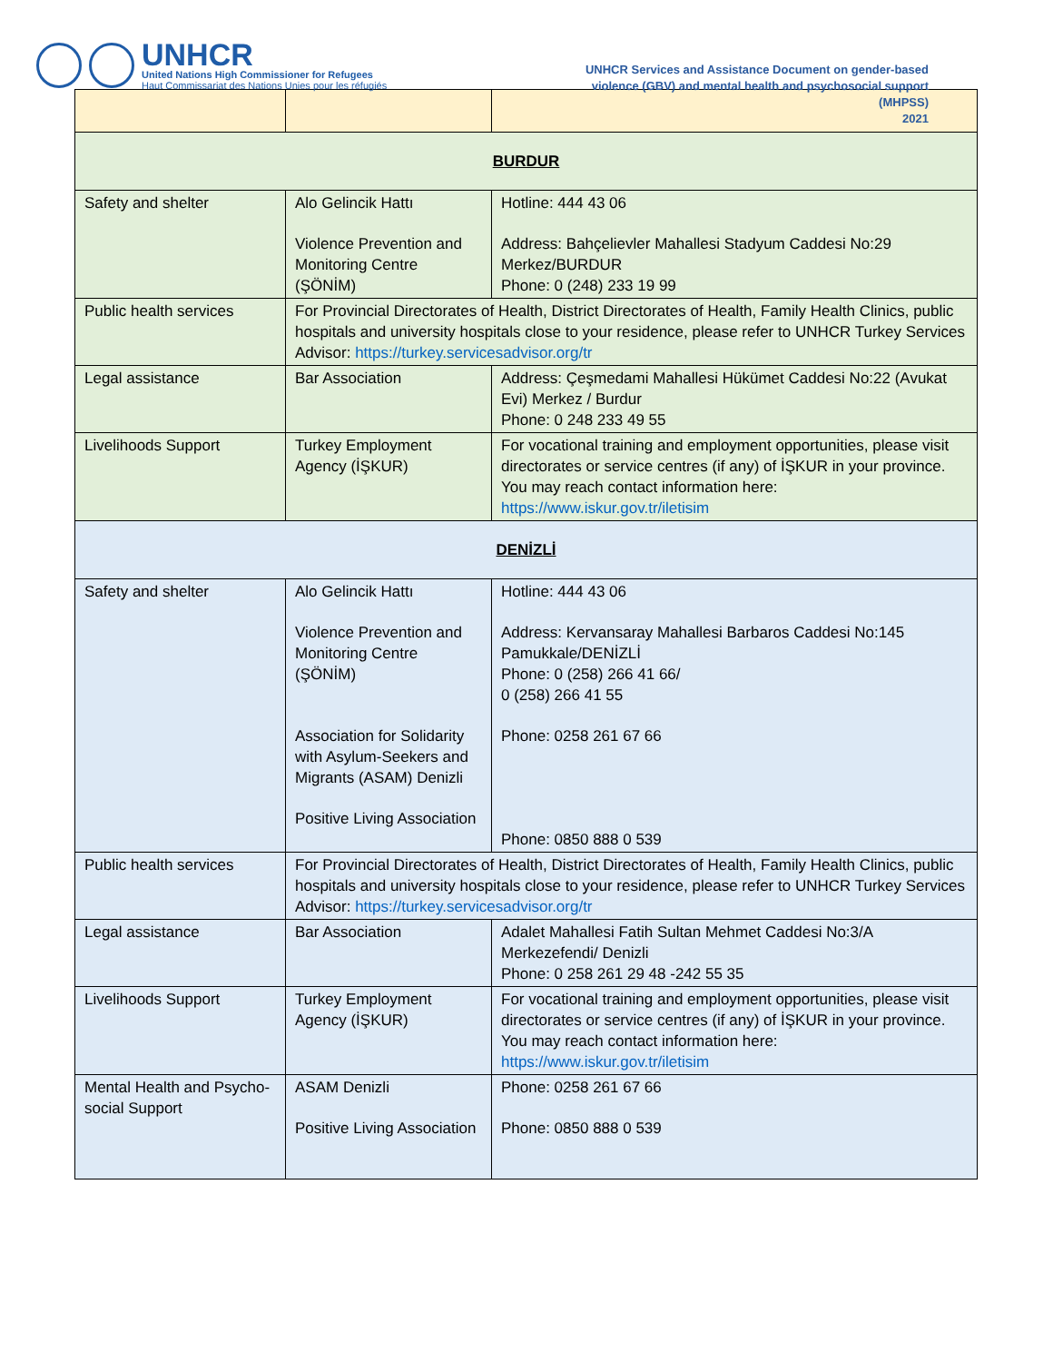UNHCR
United Nations High Commissioner for Refugees
Haut Commissariat des Nations Unies pour les réfugiés
UNHCR Services and Assistance Document on gender-based
violence (GBV) and mental health and psychosocial support
(MHPSS)
2021
| BURDUR | | |
| Safety and shelter | Alo Gelincik Hattı Violence Prevention and Monitoring Centre (ŞÖNİM) | Hotline: 444 43 06 Address: Bahçelievler Mahallesi Stadyum Caddesi No:29 Merkez/BURDUR Phone: 0 (248) 233 19 99 |
| Public health services | For Provincial Directorates of Health, District Directorates of Health, Family Health Clinics, public hospitals and university hospitals close to your residence, please refer to UNHCR Turkey Services Advisor: https://turkey.servicesadvisor.org/tr | |
| Legal assistance | Bar Association | Address: Çeşmedami Mahallesi Hükümet Caddesi No:22 (Avukat Evi) Merkez / Burdur Phone: 0 248 233 49 55 |
| Livelihoods Support | Turkey Employment Agency (İŞKUR) | For vocational training and employment opportunities, please visit directorates or service centres (if any) of İŞKUR in your province. You may reach contact information here: https://www.iskur.gov.tr/iletisim |
| DENİZLİ | | |
| Safety and shelter | Alo Gelincik Hattı Violence Prevention and Monitoring Centre (ŞÖNİM) Association for Solidarity with Asylum-Seekers and Migrants (ASAM) Denizli Positive Living Association | Hotline: 444 43 06 Address: Kervansaray Mahallesi Barbaros Caddesi No:145 Pamukkale/DENİZLİ Phone: 0 (258) 266 41 66/ 0 (258) 266 41 55 Phone: 0258 261 67 66 Phone: 0850 888 0 539 |
| Public health services | For Provincial Directorates of Health, District Directorates of Health, Family Health Clinics, public hospitals and university hospitals close to your residence, please refer to UNHCR Turkey Services Advisor: https://turkey.servicesadvisor.org/tr | |
| Legal assistance | Bar Association | Adalet Mahallesi Fatih Sultan Mehmet Caddesi No:3/A Merkezefendi/ Denizli Phone: 0 258 261 29 48 -242 55 35 |
| Livelihoods Support | Turkey Employment Agency (İŞKUR) | For vocational training and employment opportunities, please visit directorates or service centres (if any) of İŞKUR in your province. You may reach contact information here: https://www.iskur.gov.tr/iletisim |
| Mental Health and Psycho-social Support | ASAM Denizli Positive Living Association | Phone: 0258 261 67 66 Phone: 0850 888 0 539 |